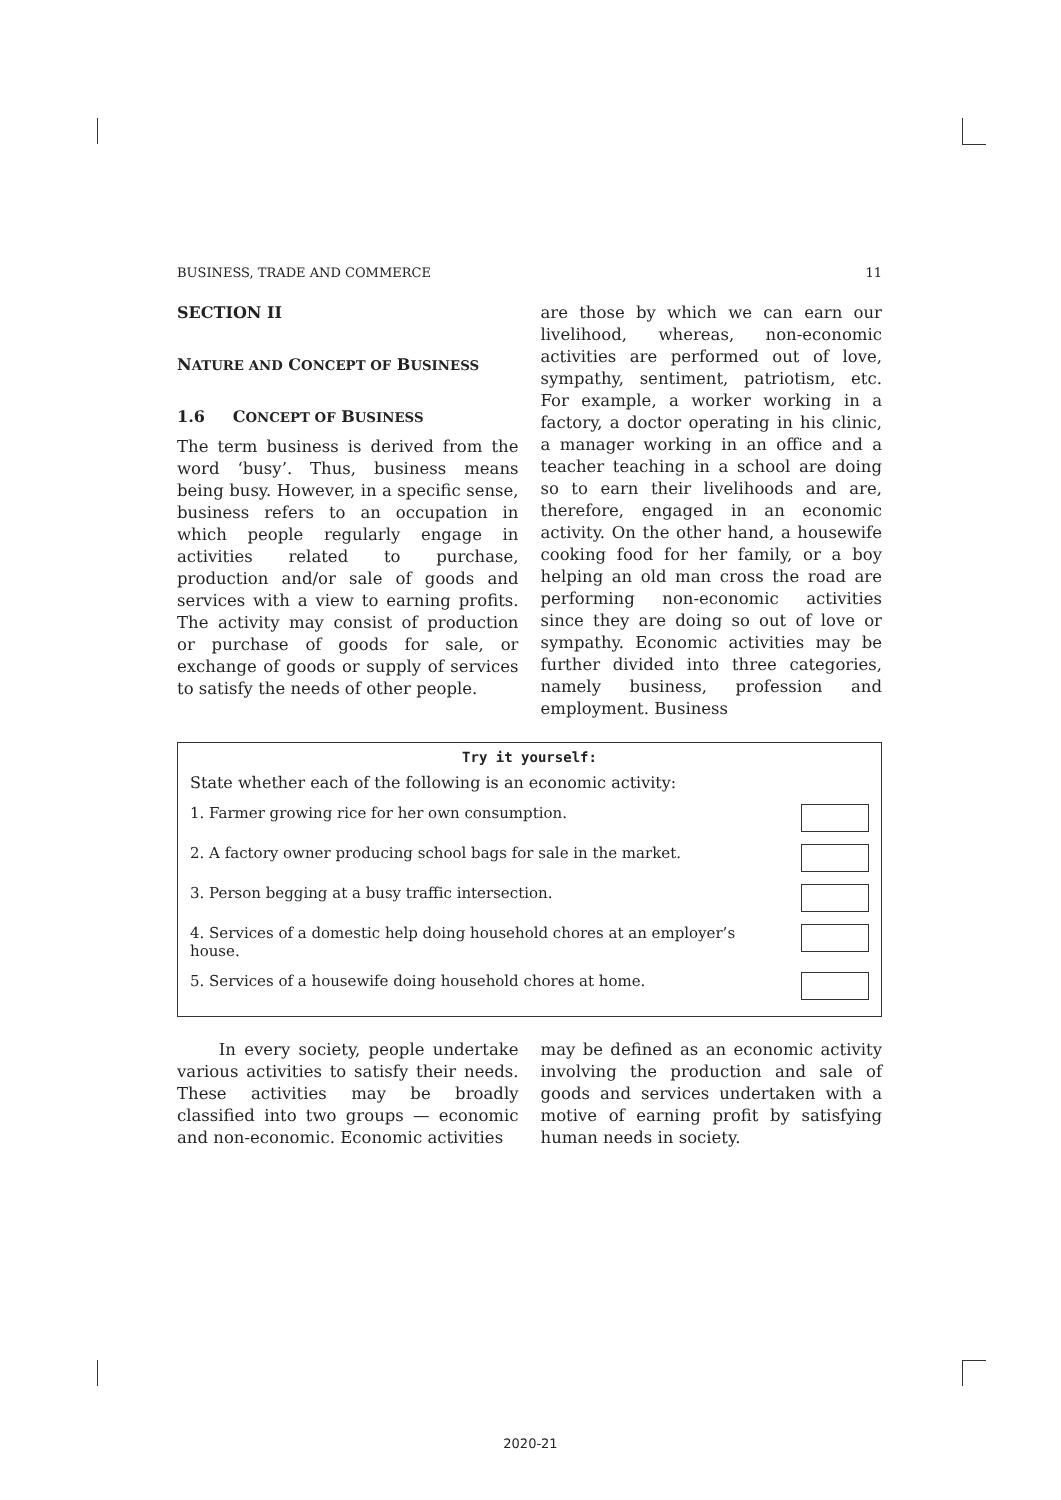BUSINESS, TRADE AND COMMERCE 11
SECTION II
NATURE AND CONCEPT OF BUSINESS
1.6 CONCEPT OF BUSINESS
The term business is derived from the word ‘busy’. Thus, business means being busy. However, in a specific sense, business refers to an occupation in which people regularly engage in activities related to purchase, production and/or sale of goods and services with a view to earning profits. The activity may consist of production or purchase of goods for sale, or exchange of goods or supply of services to satisfy the needs of other people.
are those by which we can earn our livelihood, whereas, non-economic activities are performed out of love, sympathy, sentiment, patriotism, etc. For example, a worker working in a factory, a doctor operating in his clinic, a manager working in an office and a teacher teaching in a school are doing so to earn their livelihoods and are, therefore, engaged in an economic activity. On the other hand, a housewife cooking food for her family, or a boy helping an old man cross the road are performing non-economic activities since they are doing so out of love or sympathy. Economic activities may be further divided into three categories, namely business, profession and employment. Business
Try it yourself:
State whether each of the following is an economic activity:
1. Farmer growing rice for her own consumption.
2. A factory owner producing school bags for sale in the market.
3. Person begging at a busy traffic intersection.
4. Services of a domestic help doing household chores at an employer’s house.
5. Services of a housewife doing household chores at home.
In every society, people undertake various activities to satisfy their needs. These activities may be broadly classified into two groups — economic and non-economic. Economic activities
may be defined as an economic activity involving the production and sale of goods and services undertaken with a motive of earning profit by satisfying human needs in society.
2020-21